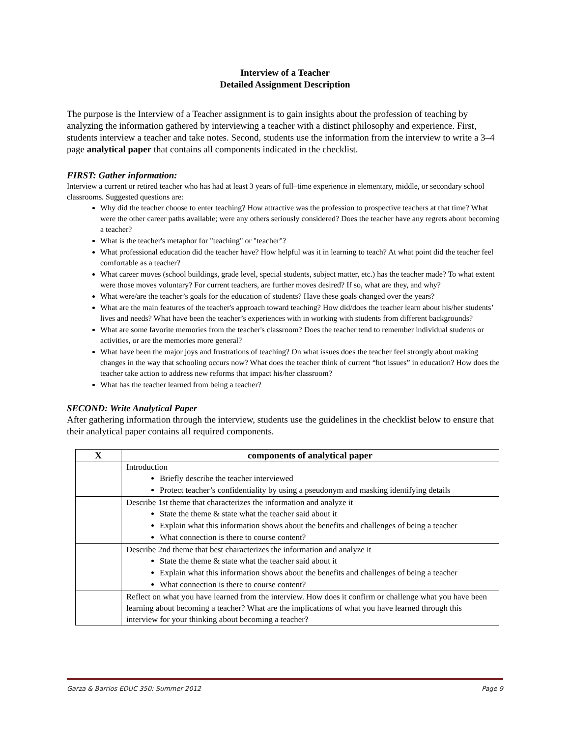Interview of a Teacher
Detailed Assignment Description
The purpose is the Interview of a Teacher assignment is to gain insights about the profession of teaching by analyzing the information gathered by interviewing a teacher with a distinct philosophy and experience. First, students interview a teacher and take notes. Second, students use the information from the interview to write a 3–4 page analytical paper that contains all components indicated in the checklist.
FIRST: Gather information:
Interview a current or retired teacher who has had at least 3 years of full–time experience in elementary, middle, or secondary school classrooms. Suggested questions are:
Why did the teacher choose to enter teaching? How attractive was the profession to prospective teachers at that time? What were the other career paths available; were any others seriously considered? Does the teacher have any regrets about becoming a teacher?
What is the teacher's metaphor for "teaching" or "teacher"?
What professional education did the teacher have? How helpful was it in learning to teach? At what point did the teacher feel comfortable as a teacher?
What career moves (school buildings, grade level, special students, subject matter, etc.) has the teacher made? To what extent were those moves voluntary? For current teachers, are further moves desired? If so, what are they, and why?
What were/are the teacher’s goals for the education of students? Have these goals changed over the years?
What are the main features of the teacher's approach toward teaching? How did/does the teacher learn about his/her students’ lives and needs? What have been the teacher’s experiences with in working with students from different backgrounds?
What are some favorite memories from the teacher's classroom? Does the teacher tend to remember individual students or activities, or are the memories more general?
What have been the major joys and frustrations of teaching? On what issues does the teacher feel strongly about making changes in the way that schooling occurs now? What does the teacher think of current “hot issues” in education? How does the teacher take action to address new reforms that impact his/her classroom?
What has the teacher learned from being a teacher?
SECOND: Write Analytical Paper
After gathering information through the interview, students use the guidelines in the checklist below to ensure that their analytical paper contains all required components.
| X | components of analytical paper |
| --- | --- |
| | Introduction Briefly describe the teacher interviewed Protect teacher’s confidentiality by using a pseudonym and masking identifying details |
| | Describe 1st theme that characterizes the information and analyze it State the theme & state what the teacher said about it Explain what this information shows about the benefits and challenges of being a teacher What connection is there to course content? |
| | Describe 2nd theme that best characterizes the information and analyze it State the theme & state what the teacher said about it Explain what this information shows about the benefits and challenges of being a teacher What connection is there to course content? |
| | Reflect on what you have learned from the interview. How does it confirm or challenge what you have been learning about becoming a teacher? What are the implications of what you have learned through this interview for your thinking about becoming a teacher? |
Garza & Barrios EDUC 350: Summer 2012 Page 9